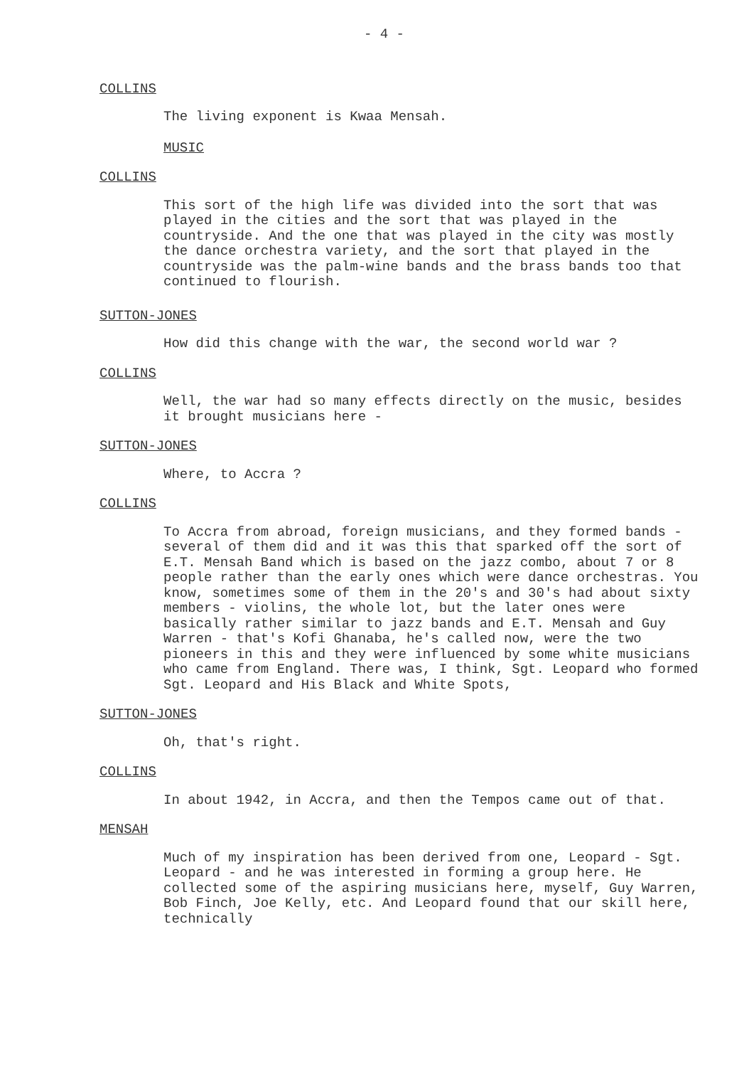- 4 -
COLLINS
The living exponent is Kwaa Mensah.
MUSIC
COLLINS
This sort of the high life was divided into the sort that was played in the cities and the sort that was played in the countryside. And the one that was played in the city was mostly the dance orchestra variety, and the sort that played in the countryside was the palm-wine bands and the brass bands too that continued to flourish.
SUTTON-JONES
How did this change with the war, the second world war ?
COLLINS
Well, the war had so many effects directly on the music, besides it brought musicians here -
SUTTON-JONES
Where, to Accra ?
COLLINS
To Accra from abroad, foreign musicians, and they formed bands - several of them did and it was this that sparked off the sort of E.T. Mensah Band which is based on the jazz combo, about 7 or 8 people rather than the early ones which were dance orchestras. You know, sometimes some of them in the 20's and 30's had about sixty members - violins, the whole lot, but the later ones were basically rather similar to jazz bands and E.T. Mensah and Guy Warren - that's Kofi Ghanaba, he's called now, were the two pioneers in this and they were influenced by some white musicians who came from England. There was, I think, Sgt. Leopard who formed Sgt. Leopard and His Black and White Spots,
SUTTON-JONES
Oh, that's right.
COLLINS
In about 1942, in Accra, and then the Tempos came out of that.
MENSAH
Much of my inspiration has been derived from one, Leopard - Sgt. Leopard - and he was interested in forming a group here. He collected some of the aspiring musicians here, myself, Guy Warren, Bob Finch, Joe Kelly, etc. And Leopard found that our skill here, technically